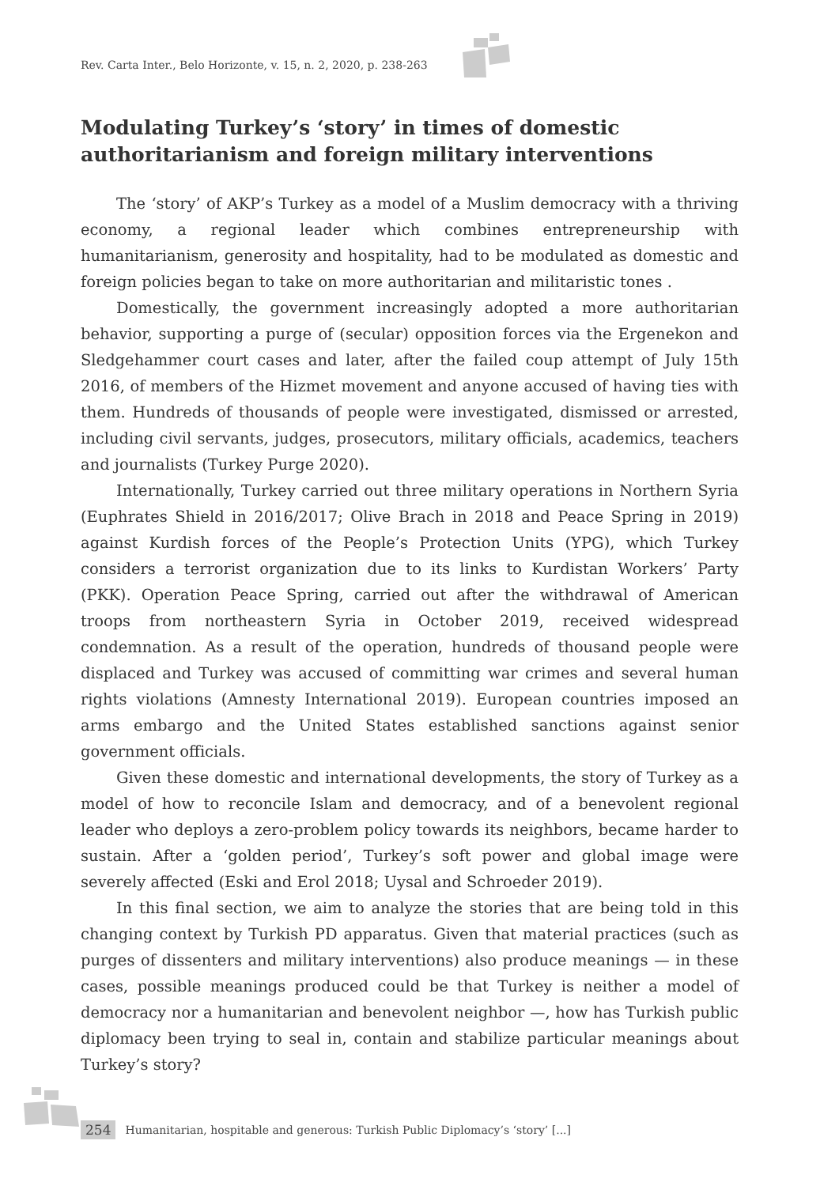Rev. Carta Inter., Belo Horizonte, v. 15, n. 2, 2020, p. 238-263
Modulating Turkey’s ‘story’ in times of domestic authoritarianism and foreign military interventions
The ‘story’ of AKP’s Turkey as a model of a Muslim democracy with a thriving economy, a regional leader which combines entrepreneurship with humanitarianism, generosity and hospitality, had to be modulated as domestic and foreign policies began to take on more authoritarian and militaristic tones .
Domestically, the government increasingly adopted a more authoritarian behavior, supporting a purge of (secular) opposition forces via the Ergenekon and Sledgehammer court cases and later, after the failed coup attempt of July 15th 2016, of members of the Hizmet movement and anyone accused of having ties with them. Hundreds of thousands of people were investigated, dismissed or arrested, including civil servants, judges, prosecutors, military officials, academics, teachers and journalists (Turkey Purge 2020).
Internationally, Turkey carried out three military operations in Northern Syria (Euphrates Shield in 2016/2017; Olive Brach in 2018 and Peace Spring in 2019) against Kurdish forces of the People’s Protection Units (YPG), which Turkey considers a terrorist organization due to its links to Kurdistan Workers’ Party (PKK). Operation Peace Spring, carried out after the withdrawal of American troops from northeastern Syria in October 2019, received widespread condemnation. As a result of the operation, hundreds of thousand people were displaced and Turkey was accused of committing war crimes and several human rights violations (Amnesty International 2019). European countries imposed an arms embargo and the United States established sanctions against senior government officials.
Given these domestic and international developments, the story of Turkey as a model of how to reconcile Islam and democracy, and of a benevolent regional leader who deploys a zero-problem policy towards its neighbors, became harder to sustain. After a ‘golden period’, Turkey’s soft power and global image were severely affected (Eski and Erol 2018; Uysal and Schroeder 2019).
In this final section, we aim to analyze the stories that are being told in this changing context by Turkish PD apparatus. Given that material practices (such as purges of dissenters and military interventions) also produce meanings — in these cases, possible meanings produced could be that Turkey is neither a model of democracy nor a humanitarian and benevolent neighbor —, how has Turkish public diplomacy been trying to seal in, contain and stabilize particular meanings about Turkey’s story?
254 Humanitarian, hospitable and generous: Turkish Public Diplomacy’s ‘story’ [...]